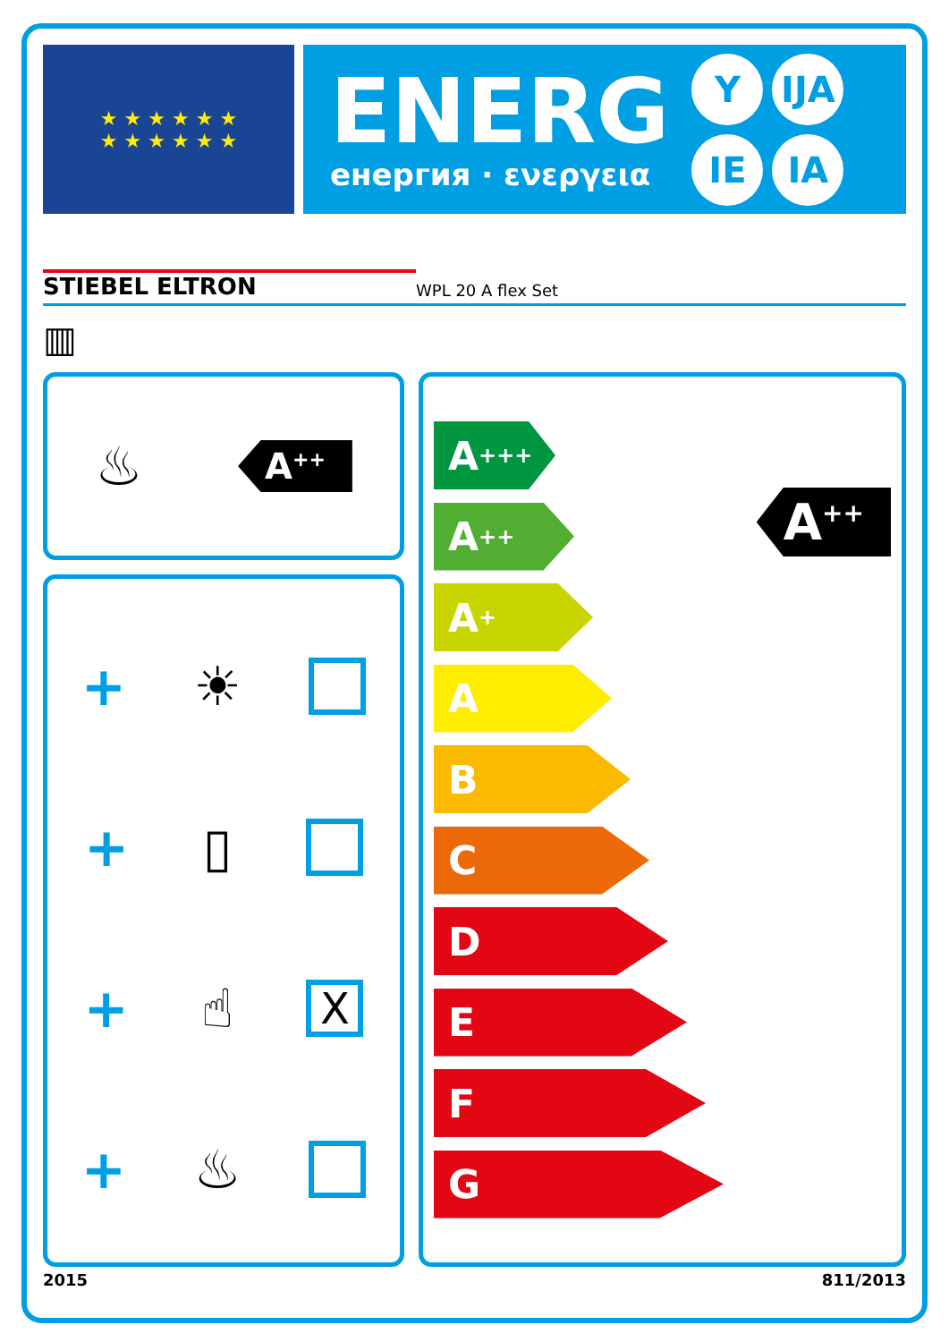★ ★ ★ ★ ★ ★
★ ★ ★ ★ ★ ★
ENERG
енергия · ενεργεια
Y IJA IE IA
STIEBEL ELTRON WPL 20 A flex Set
▥
♨ A<sup>++</sup>
+ ☀
+ ▯
+ ☝ X
+ ♨
A<sup>+++</sup>
A<sup>++</sup>
A<sup>+</sup>
A
B
C
D
E
F
G
A<sup>++</sup>
2015 811/2013